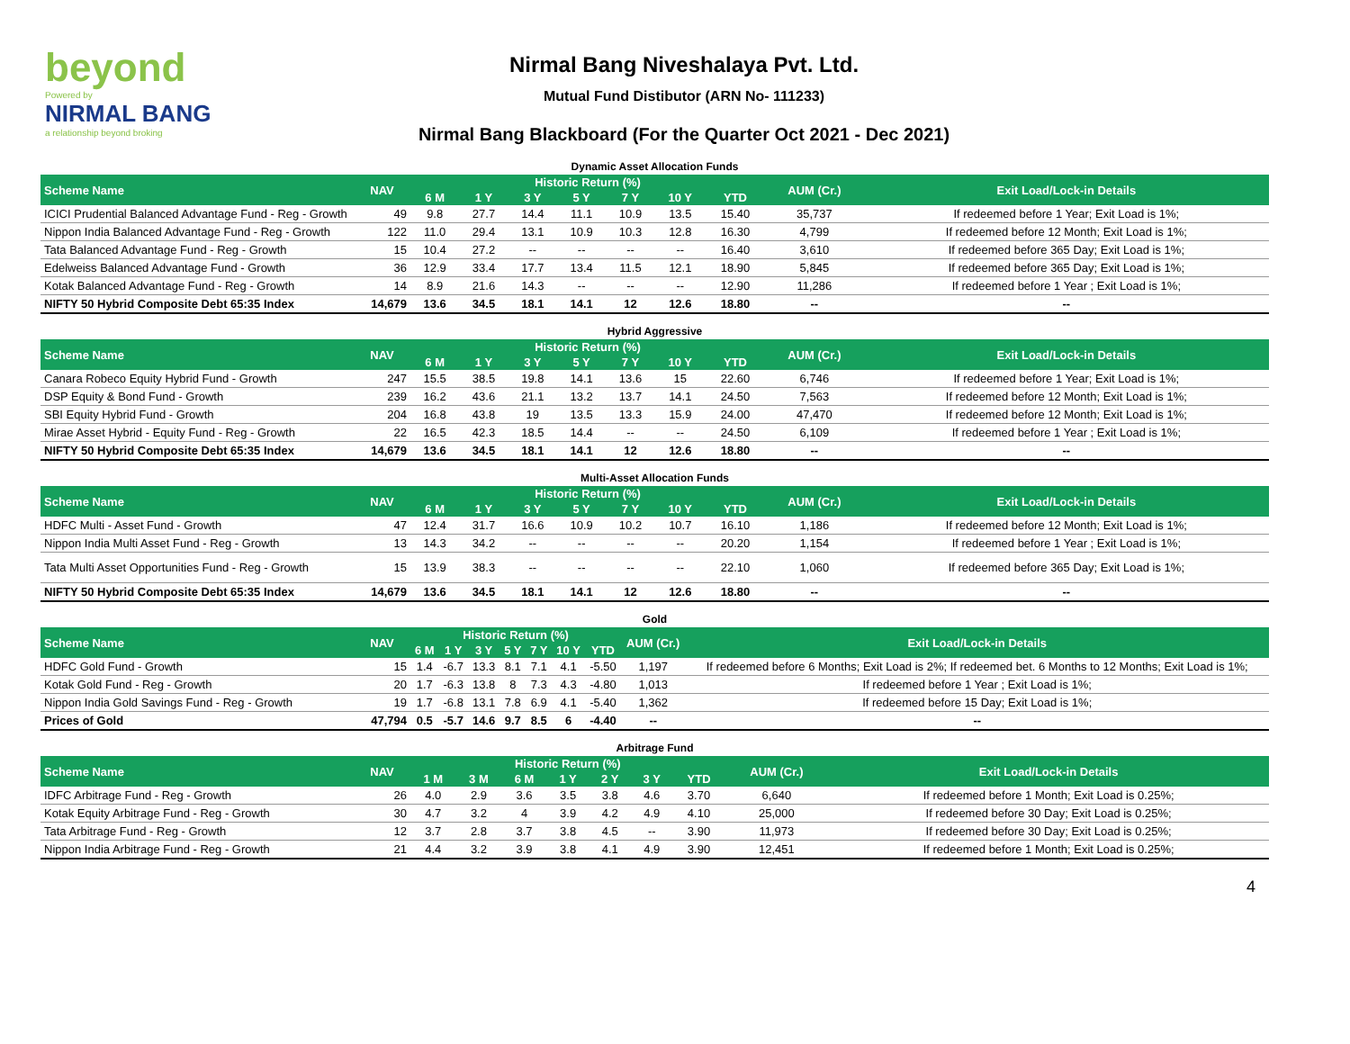beyond
Powered by
NIRMAL BANG
a relationship beyond broking
Nirmal Bang Niveshalaya Pvt. Ltd.
Mutual Fund Distibutor (ARN No- 111233)
Nirmal Bang Blackboard (For the Quarter Oct 2021 - Dec 2021)
Dynamic Asset Allocation Funds
| Scheme Name | NAV | Historic Return (%) | | | | | | | AUM (Cr.) | Exit Load/Lock-in Details |
| --- | --- | --- | --- | --- | --- | --- | --- | --- | --- | --- |
| | | 6 M | 1 Y | 3 Y | 5 Y | 7 Y | 10 Y | YTD | | |
| ICICI Prudential Balanced Advantage Fund - Reg - Growth | 49 | 9.8 | 27.7 | 14.4 | 11.1 | 10.9 | 13.5 | 15.40 | 35,737 | If redeemed before 1 Year; Exit Load is 1%; |
| Nippon India Balanced Advantage Fund - Reg - Growth | 122 | 11.0 | 29.4 | 13.1 | 10.9 | 10.3 | 12.8 | 16.30 | 4,799 | If redeemed before 12 Month; Exit Load is 1%; |
| Tata Balanced Advantage Fund - Reg - Growth | 15 | 10.4 | 27.2 | -- | -- | -- | -- | 16.40 | 3,610 | If redeemed before 365 Day; Exit Load is 1%; |
| Edelweiss Balanced Advantage Fund - Growth | 36 | 12.9 | 33.4 | 17.7 | 13.4 | 11.5 | 12.1 | 18.90 | 5,845 | If redeemed before 365 Day; Exit Load is 1%; |
| Kotak Balanced Advantage Fund - Reg - Growth | 14 | 8.9 | 21.6 | 14.3 | -- | -- | -- | 12.90 | 11,286 | If redeemed before 1 Year ; Exit Load is 1%; |
| NIFTY 50 Hybrid Composite Debt 65:35 Index | 14,679 | 13.6 | 34.5 | 18.1 | 14.1 | 12 | 12.6 | 18.80 | -- | -- |
Hybrid Aggressive
| Scheme Name | NAV | Historic Return (%) | | | | | | | AUM (Cr.) | Exit Load/Lock-in Details |
| --- | --- | --- | --- | --- | --- | --- | --- | --- | --- | --- |
| | | 6 M | 1 Y | 3 Y | 5 Y | 7 Y | 10 Y | YTD | | |
| Canara Robeco Equity Hybrid Fund - Growth | 247 | 15.5 | 38.5 | 19.8 | 14.1 | 13.6 | 15 | 22.60 | 6,746 | If redeemed before 1 Year; Exit Load is 1%; |
| DSP Equity & Bond Fund - Growth | 239 | 16.2 | 43.6 | 21.1 | 13.2 | 13.7 | 14.1 | 24.50 | 7,563 | If redeemed before 12 Month; Exit Load is 1%; |
| SBI Equity Hybrid Fund - Growth | 204 | 16.8 | 43.8 | 19 | 13.5 | 13.3 | 15.9 | 24.00 | 47,470 | If redeemed before 12 Month; Exit Load is 1%; |
| Mirae Asset Hybrid - Equity Fund - Reg - Growth | 22 | 16.5 | 42.3 | 18.5 | 14.4 | -- | -- | 24.50 | 6,109 | If redeemed before 1 Year ; Exit Load is 1%; |
| NIFTY 50 Hybrid Composite Debt 65:35 Index | 14,679 | 13.6 | 34.5 | 18.1 | 14.1 | 12 | 12.6 | 18.80 | -- | -- |
Multi-Asset Allocation Funds
| Scheme Name | NAV | Historic Return (%) | | | | | | | AUM (Cr.) | Exit Load/Lock-in Details |
| --- | --- | --- | --- | --- | --- | --- | --- | --- | --- | --- |
| | | 6 M | 1 Y | 3 Y | 5 Y | 7 Y | 10 Y | YTD | | |
| HDFC Multi - Asset Fund - Growth | 47 | 12.4 | 31.7 | 16.6 | 10.9 | 10.2 | 10.7 | 16.10 | 1,186 | If redeemed before 12 Month; Exit Load is 1%; |
| Nippon India Multi Asset Fund - Reg - Growth | 13 | 14.3 | 34.2 | -- | -- | -- | -- | 20.20 | 1,154 | If redeemed before 1 Year ; Exit Load is 1%; |
| Tata Multi Asset Opportunities Fund - Reg - Growth | 15 | 13.9 | 38.3 | -- | -- | -- | -- | 22.10 | 1,060 | If redeemed before 365 Day; Exit Load is 1%; |
| NIFTY 50 Hybrid Composite Debt 65:35 Index | 14,679 | 13.6 | 34.5 | 18.1 | 14.1 | 12 | 12.6 | 18.80 | -- | -- |
Gold
| Scheme Name | NAV | Historic Return (%) | | | | | | | AUM (Cr.) | Exit Load/Lock-in Details |
| --- | --- | --- | --- | --- | --- | --- | --- | --- | --- | --- |
| | | 6 M | 1 Y | 3 Y | 5 Y | 7 Y | 10 Y | YTD | | |
| HDFC Gold Fund - Growth | 15 | 1.4 | -6.7 | 13.3 | 8.1 | 7.1 | 4.1 | -5.50 | 1,197 | If redeemed before 6 Months; Exit Load is 2%; If redeemed bet. 6 Months to 12 Months; Exit Load is 1%; |
| Kotak Gold Fund - Reg - Growth | 20 | 1.7 | -6.3 | 13.8 | 8 | 7.3 | 4.3 | -4.80 | 1,013 | If redeemed before 1 Year ; Exit Load is 1%; |
| Nippon India Gold Savings Fund - Reg - Growth | 19 | 1.7 | -6.8 | 13.1 | 7.8 | 6.9 | 4.1 | -5.40 | 1,362 | If redeemed before 15 Day; Exit Load is 1%; |
| Prices of Gold | 47,794 | 0.5 | -5.7 | 14.6 | 9.7 | 8.5 | 6 | -4.40 | -- | -- |
Arbitrage Fund
| Scheme Name | NAV | Historic Return (%) | | | | | | | AUM (Cr.) | Exit Load/Lock-in Details |
| --- | --- | --- | --- | --- | --- | --- | --- | --- | --- | --- |
| | | 1 M | 3 M | 6 M | 1 Y | 2 Y | 3 Y | YTD | | |
| IDFC Arbitrage Fund - Reg - Growth | 26 | 4.0 | 2.9 | 3.6 | 3.5 | 3.8 | 4.6 | 3.70 | 6,640 | If redeemed before 1 Month; Exit Load is 0.25%; |
| Kotak Equity Arbitrage Fund - Reg - Growth | 30 | 4.7 | 3.2 | 4 | 3.9 | 4.2 | 4.9 | 4.10 | 25,000 | If redeemed before 30 Day; Exit Load is 0.25%; |
| Tata Arbitrage Fund - Reg - Growth | 12 | 3.7 | 2.8 | 3.7 | 3.8 | 4.5 | -- | 3.90 | 11,973 | If redeemed before 30 Day; Exit Load is 0.25%; |
| Nippon India Arbitrage Fund - Reg - Growth | 21 | 4.4 | 3.2 | 3.9 | 3.8 | 4.1 | 4.9 | 3.90 | 12,451 | If redeemed before 1 Month; Exit Load is 0.25%; |
4